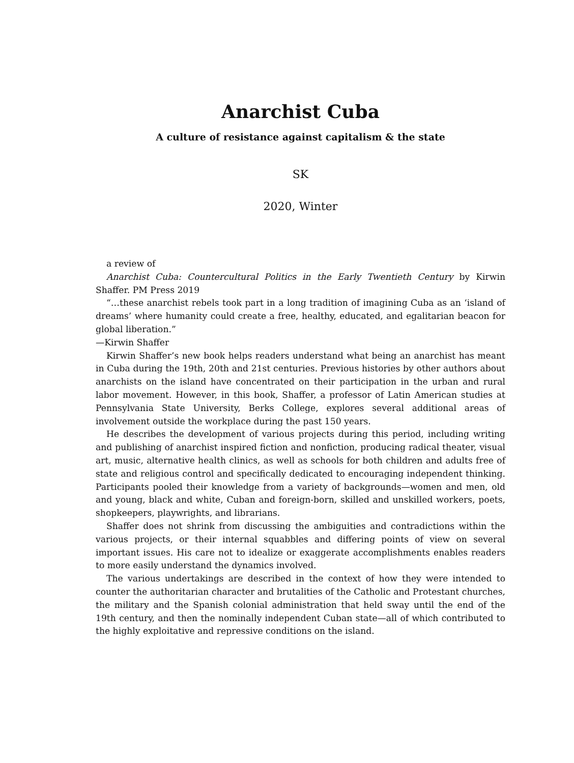Anarchist Cuba
A culture of resistance against capitalism & the state
SK
2020, Winter
a review of
Anarchist Cuba: Countercultural Politics in the Early Twentieth Century by Kirwin Shaffer. PM Press 2019
“…these anarchist rebels took part in a long tradition of imagining Cuba as an ‘island of dreams’ where humanity could create a free, healthy, educated, and egalitarian beacon for global liberation.”
—Kirwin Shaffer
Kirwin Shaffer’s new book helps readers understand what being an anarchist has meant in Cuba during the 19th, 20th and 21st centuries. Previous histories by other authors about anarchists on the island have concentrated on their participation in the urban and rural labor movement. However, in this book, Shaffer, a professor of Latin American studies at Pennsylvania State University, Berks College, explores several additional areas of involvement outside the workplace during the past 150 years.
He describes the development of various projects during this period, including writing and publishing of anarchist inspired fiction and nonfiction, producing radical theater, visual art, music, alternative health clinics, as well as schools for both children and adults free of state and religious control and specifically dedicated to encouraging independent thinking. Participants pooled their knowledge from a variety of backgrounds—women and men, old and young, black and white, Cuban and foreign-born, skilled and unskilled workers, poets, shopkeepers, playwrights, and librarians.
Shaffer does not shrink from discussing the ambiguities and contradictions within the various projects, or their internal squabbles and differing points of view on several important issues. His care not to idealize or exaggerate accomplishments enables readers to more easily understand the dynamics involved.
The various undertakings are described in the context of how they were intended to counter the authoritarian character and brutalities of the Catholic and Protestant churches, the military and the Spanish colonial administration that held sway until the end of the 19th century, and then the nominally independent Cuban state—all of which contributed to the highly exploitative and repressive conditions on the island.